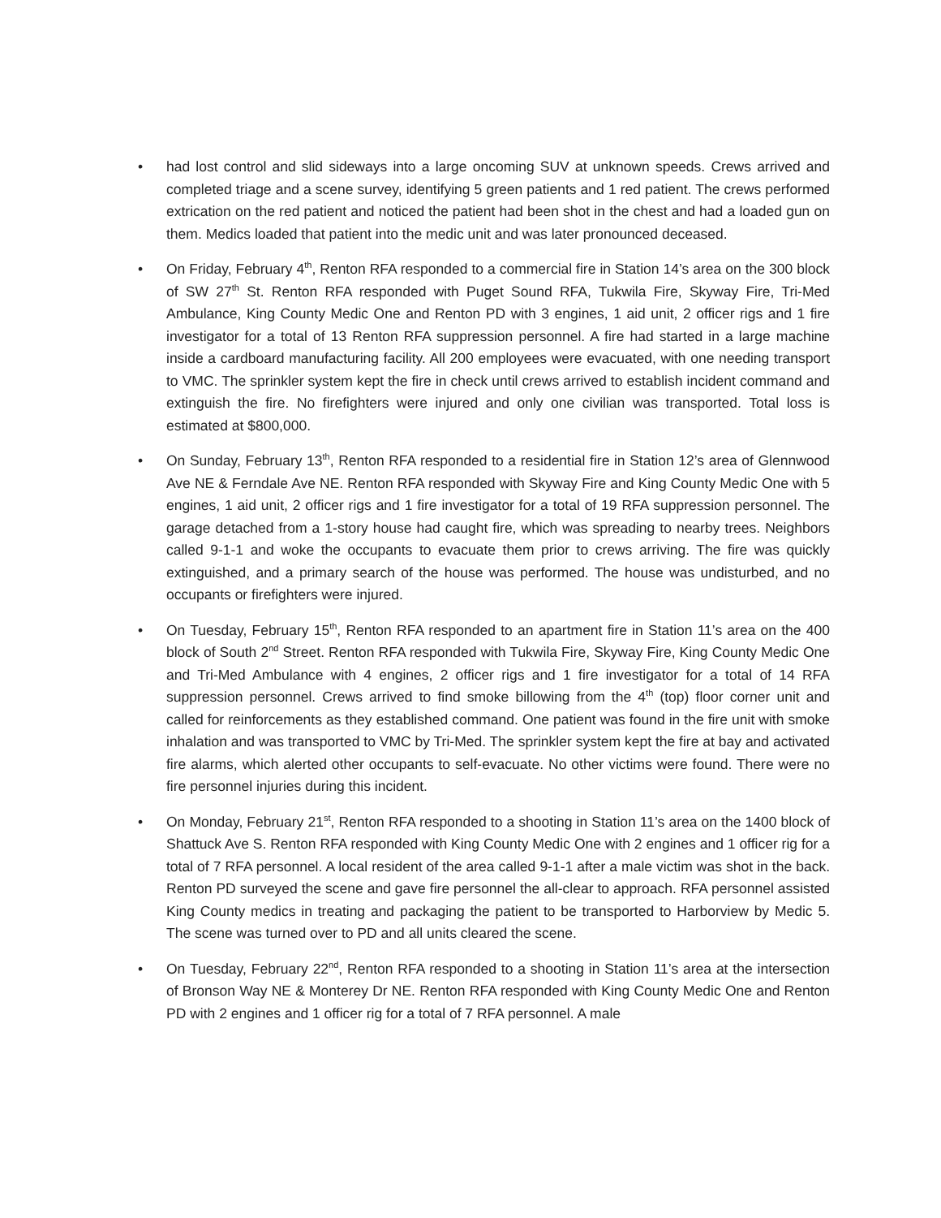• had lost control and slid sideways into a large oncoming SUV at unknown speeds. Crews arrived and completed triage and a scene survey, identifying 5 green patients and 1 red patient. The crews performed extrication on the red patient and noticed the patient had been shot in the chest and had a loaded gun on them. Medics loaded that patient into the medic unit and was later pronounced deceased.
• On Friday, February 4<sup>th</sup>, Renton RFA responded to a commercial fire in Station 14’s area on the 300 block of SW 27<sup>th</sup> St. Renton RFA responded with Puget Sound RFA, Tukwila Fire, Skyway Fire, Tri-Med Ambulance, King County Medic One and Renton PD with 3 engines, 1 aid unit, 2 officer rigs and 1 fire investigator for a total of 13 Renton RFA suppression personnel. A fire had started in a large machine inside a cardboard manufacturing facility. All 200 employees were evacuated, with one needing transport to VMC. The sprinkler system kept the fire in check until crews arrived to establish incident command and extinguish the fire. No firefighters were injured and only one civilian was transported. Total loss is estimated at $800,000.
• On Sunday, February 13<sup>th</sup>, Renton RFA responded to a residential fire in Station 12’s area of Glennwood Ave NE & Ferndale Ave NE. Renton RFA responded with Skyway Fire and King County Medic One with 5 engines, 1 aid unit, 2 officer rigs and 1 fire investigator for a total of 19 RFA suppression personnel. The garage detached from a 1-story house had caught fire, which was spreading to nearby trees. Neighbors called 9-1-1 and woke the occupants to evacuate them prior to crews arriving. The fire was quickly extinguished, and a primary search of the house was performed. The house was undisturbed, and no occupants or firefighters were injured.
• On Tuesday, February 15<sup>th</sup>, Renton RFA responded to an apartment fire in Station 11’s area on the 400 block of South 2<sup>nd</sup> Street. Renton RFA responded with Tukwila Fire, Skyway Fire, King County Medic One and Tri-Med Ambulance with 4 engines, 2 officer rigs and 1 fire investigator for a total of 14 RFA suppression personnel. Crews arrived to find smoke billowing from the 4<sup>th</sup> (top) floor corner unit and called for reinforcements as they established command. One patient was found in the fire unit with smoke inhalation and was transported to VMC by Tri-Med. The sprinkler system kept the fire at bay and activated fire alarms, which alerted other occupants to self-evacuate. No other victims were found. There were no fire personnel injuries during this incident.
• On Monday, February 21<sup>st</sup>, Renton RFA responded to a shooting in Station 11’s area on the 1400 block of Shattuck Ave S. Renton RFA responded with King County Medic One with 2 engines and 1 officer rig for a total of 7 RFA personnel. A local resident of the area called 9-1-1 after a male victim was shot in the back. Renton PD surveyed the scene and gave fire personnel the all-clear to approach. RFA personnel assisted King County medics in treating and packaging the patient to be transported to Harborview by Medic 5. The scene was turned over to PD and all units cleared the scene.
• On Tuesday, February 22<sup>nd</sup>, Renton RFA responded to a shooting in Station 11’s area at the intersection of Bronson Way NE & Monterey Dr NE. Renton RFA responded with King County Medic One and Renton PD with 2 engines and 1 officer rig for a total of 7 RFA personnel. A male